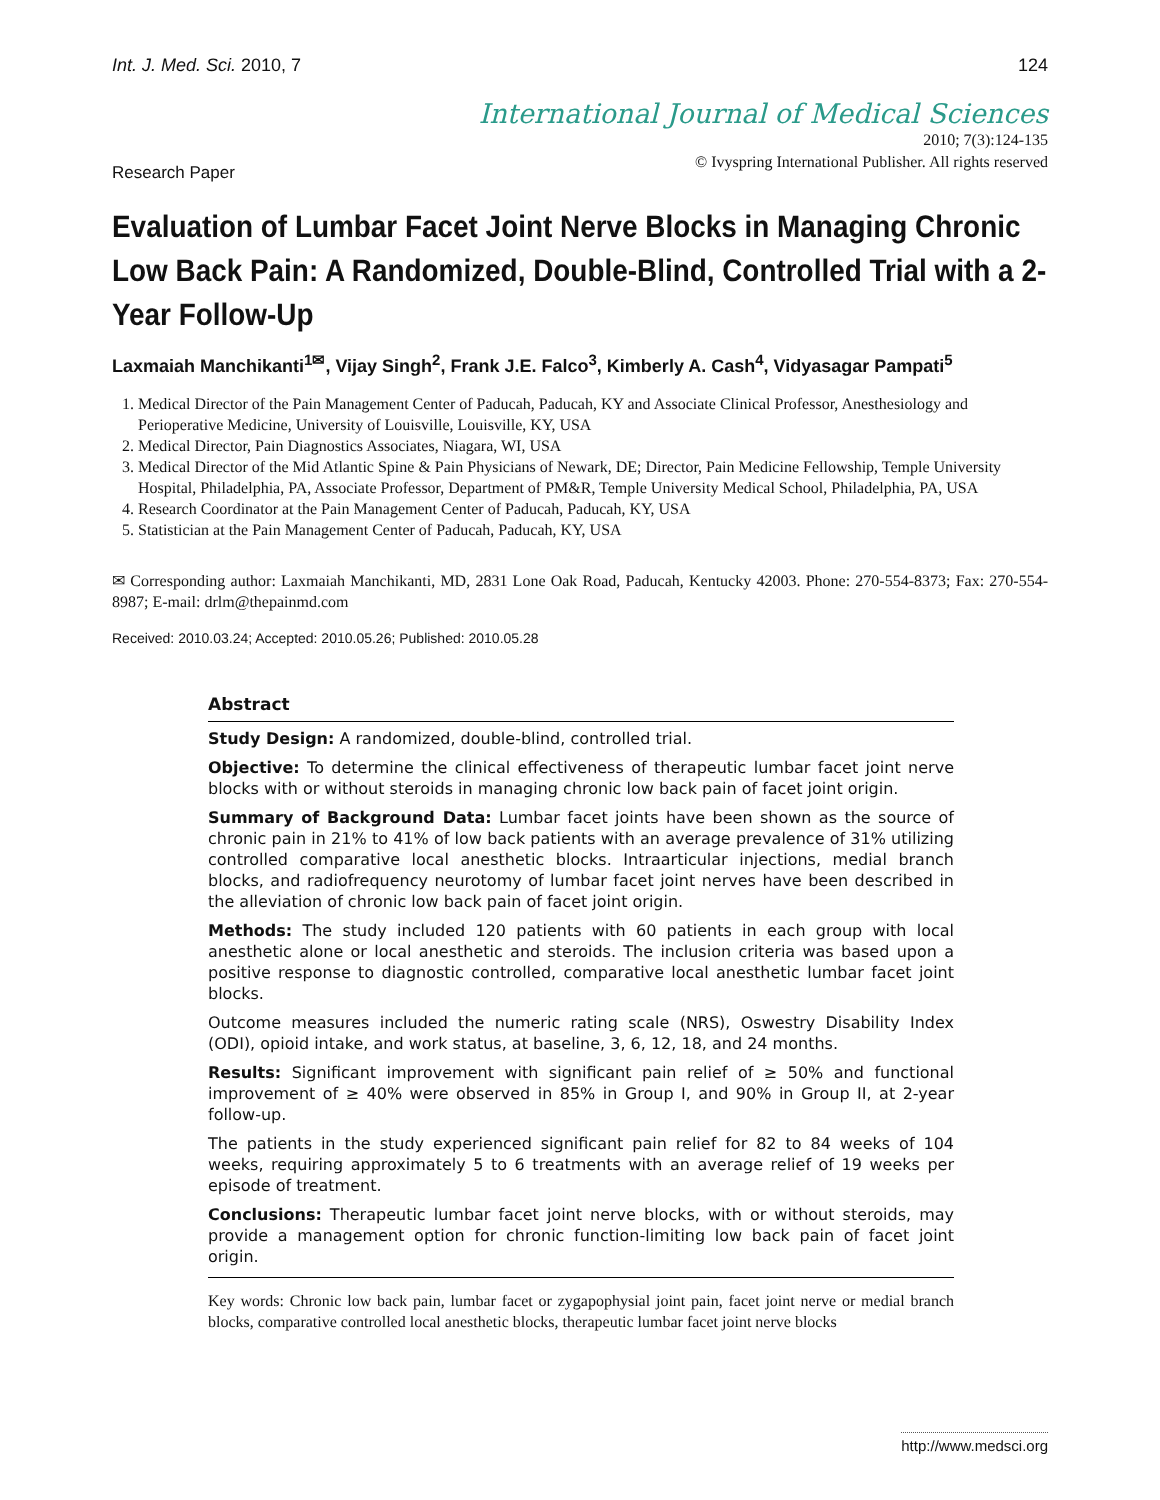Int. J. Med. Sci. 2010, 7 124
International Journal of Medical Sciences
2010; 7(3):124-135
© Ivyspring International Publisher. All rights reserved
Research Paper
Evaluation of Lumbar Facet Joint Nerve Blocks in Managing Chronic Low Back Pain: A Randomized, Double-Blind, Controlled Trial with a 2-Year Follow-Up
Laxmaiah Manchikanti<sup>1✉</sup>, Vijay Singh<sup>2</sup>, Frank J.E. Falco<sup>3</sup>, Kimberly A. Cash<sup>4</sup>, Vidyasagar Pampati<sup>5</sup>
1. Medical Director of the Pain Management Center of Paducah, Paducah, KY and Associate Clinical Professor, Anesthesiology and Perioperative Medicine, University of Louisville, Louisville, KY, USA
2. Medical Director, Pain Diagnostics Associates, Niagara, WI, USA
3. Medical Director of the Mid Atlantic Spine & Pain Physicians of Newark, DE; Director, Pain Medicine Fellowship, Temple University Hospital, Philadelphia, PA, Associate Professor, Department of PM&R, Temple University Medical School, Philadelphia, PA, USA
4. Research Coordinator at the Pain Management Center of Paducah, Paducah, KY, USA
5. Statistician at the Pain Management Center of Paducah, Paducah, KY, USA
✉ Corresponding author: Laxmaiah Manchikanti, MD, 2831 Lone Oak Road, Paducah, Kentucky 42003. Phone: 270-554-8373; Fax: 270-554-8987; E-mail: drlm@thepainmd.com
Received: 2010.03.24; Accepted: 2010.05.26; Published: 2010.05.28
Abstract
Study Design: A randomized, double-blind, controlled trial.
Objective: To determine the clinical effectiveness of therapeutic lumbar facet joint nerve blocks with or without steroids in managing chronic low back pain of facet joint origin.
Summary of Background Data: Lumbar facet joints have been shown as the source of chronic pain in 21% to 41% of low back patients with an average prevalence of 31% utilizing controlled comparative local anesthetic blocks. Intraarticular injections, medial branch blocks, and radiofrequency neurotomy of lumbar facet joint nerves have been described in the alleviation of chronic low back pain of facet joint origin.
Methods: The study included 120 patients with 60 patients in each group with local anesthetic alone or local anesthetic and steroids. The inclusion criteria was based upon a positive response to diagnostic controlled, comparative local anesthetic lumbar facet joint blocks.
Outcome measures included the numeric rating scale (NRS), Oswestry Disability Index (ODI), opioid intake, and work status, at baseline, 3, 6, 12, 18, and 24 months.
Results: Significant improvement with significant pain relief of ≥ 50% and functional improvement of ≥ 40% were observed in 85% in Group I, and 90% in Group II, at 2-year follow-up.
The patients in the study experienced significant pain relief for 82 to 84 weeks of 104 weeks, requiring approximately 5 to 6 treatments with an average relief of 19 weeks per episode of treatment.
Conclusions: Therapeutic lumbar facet joint nerve blocks, with or without steroids, may provide a management option for chronic function-limiting low back pain of facet joint origin.
Key words: Chronic low back pain, lumbar facet or zygapophysial joint pain, facet joint nerve or medial branch blocks, comparative controlled local anesthetic blocks, therapeutic lumbar facet joint nerve blocks
http://www.medsci.org